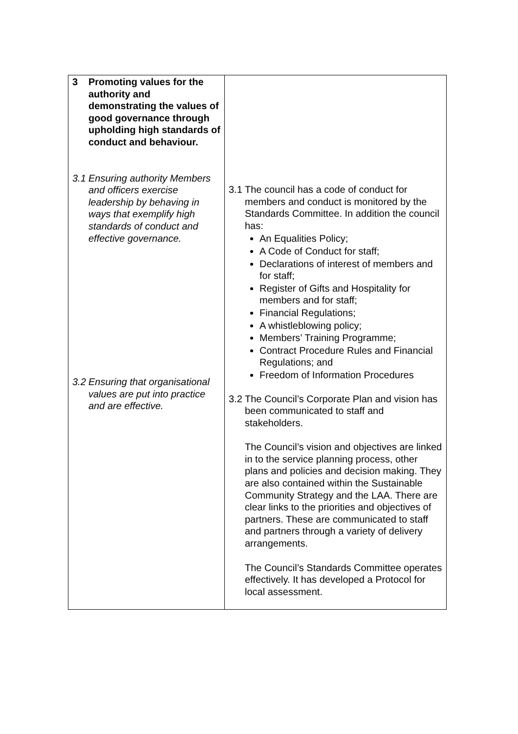| 3 Promoting values for the authority and demonstrating the values of good governance through upholding high standards of conduct and behaviour. 3.1 Ensuring authority Members and officers exercise leadership by behaving in ways that exemplify high standards of conduct and effective governance. 3.2 Ensuring that organisational values are put into practice and are effective. | 3.1 The council has a code of conduct for members and conduct is monitored by the Standards Committee. In addition the council has: An Equalities Policy; A Code of Conduct for staff; Declarations of interest of members and for staff; Register of Gifts and Hospitality for members and for staff; Financial Regulations; A whistleblowing policy; Members’ Training Programme; Contract Procedure Rules and Financial Regulations; and Freedom of Information Procedures 3.2 The Council’s Corporate Plan and vision has been communicated to staff and stakeholders. The Council’s vision and objectives are linked in to the service planning process, other plans and policies and decision making. They are also contained within the Sustainable Community Strategy and the LAA. There are clear links to the priorities and objectives of partners. These are communicated to staff and partners through a variety of delivery arrangements. The Council’s Standards Committee operates effectively. It has developed a Protocol for local assessment. |